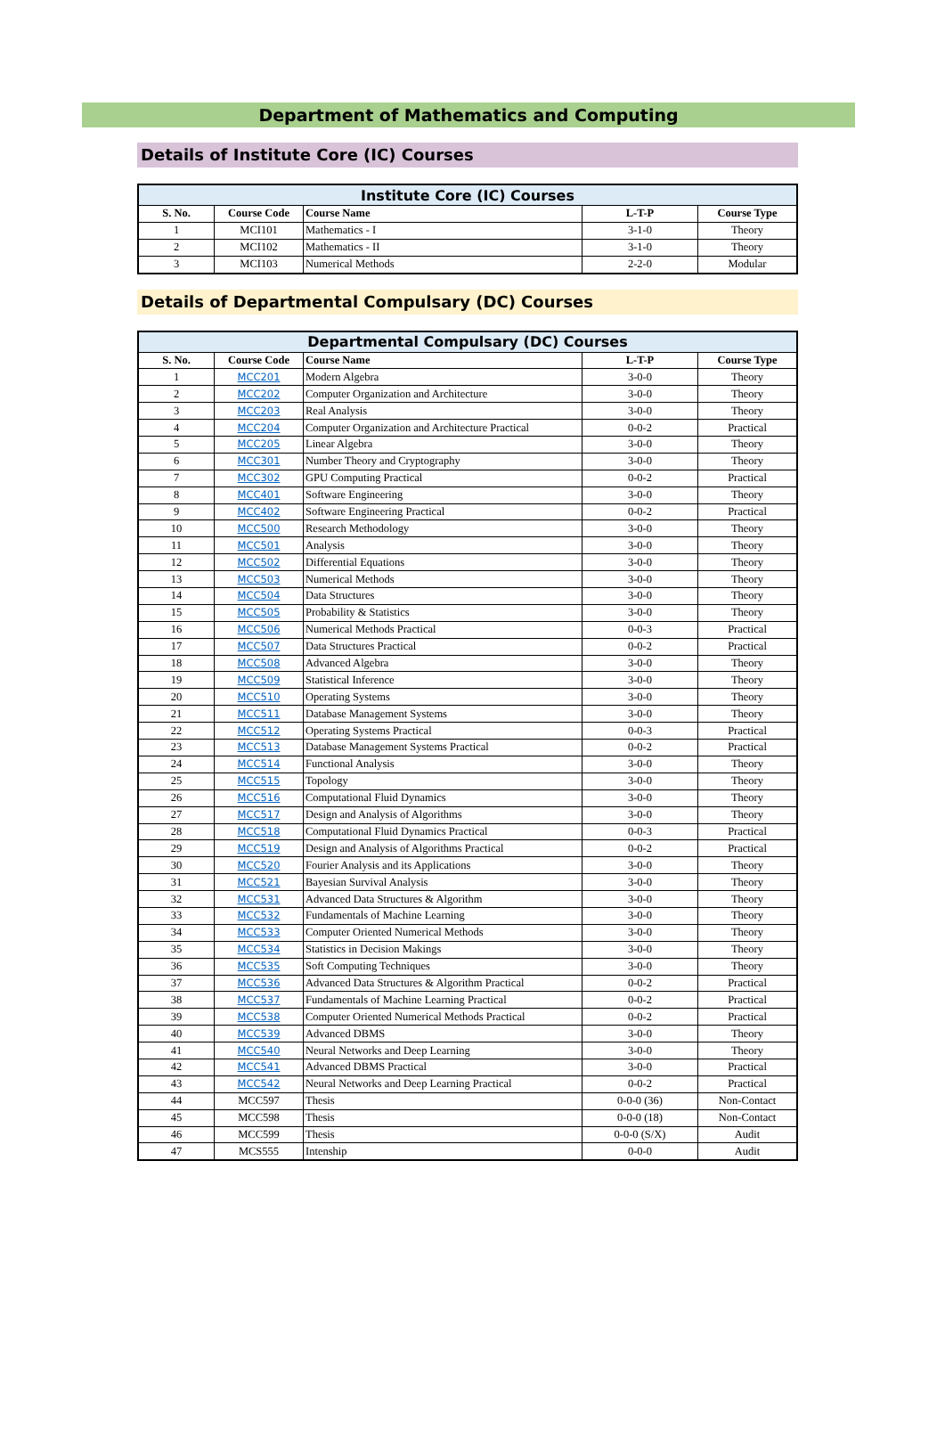Department of Mathematics and Computing
Details of Institute Core (IC) Courses
| Institute Core (IC) Courses | | | | |
| --- | --- | --- | --- | --- |
| S. No. | Course Code | Course Name | L-T-P | Course Type |
| 1 | MCI101 | Mathematics - I | 3-1-0 | Theory |
| 2 | MCI102 | Mathematics - II | 3-1-0 | Theory |
| 3 | MCI103 | Numerical Methods | 2-2-0 | Modular |
Details of Departmental Compulsary (DC) Courses
| Departmental Compulsary (DC) Courses | | | | |
| --- | --- | --- | --- | --- |
| S. No. | Course Code | Course Name | L-T-P | Course Type |
| 1 | MCC201 | Modern Algebra | 3-0-0 | Theory |
| 2 | MCC202 | Computer Organization and Architecture | 3-0-0 | Theory |
| 3 | MCC203 | Real Analysis | 3-0-0 | Theory |
| 4 | MCC204 | Computer Organization and Architecture Practical | 0-0-2 | Practical |
| 5 | MCC205 | Linear Algebra | 3-0-0 | Theory |
| 6 | MCC301 | Number Theory and Cryptography | 3-0-0 | Theory |
| 7 | MCC302 | GPU Computing Practical | 0-0-2 | Practical |
| 8 | MCC401 | Software Engineering | 3-0-0 | Theory |
| 9 | MCC402 | Software Engineering Practical | 0-0-2 | Practical |
| 10 | MCC500 | Research Methodology | 3-0-0 | Theory |
| 11 | MCC501 | Analysis | 3-0-0 | Theory |
| 12 | MCC502 | Differential Equations | 3-0-0 | Theory |
| 13 | MCC503 | Numerical Methods | 3-0-0 | Theory |
| 14 | MCC504 | Data Structures | 3-0-0 | Theory |
| 15 | MCC505 | Probability & Statistics | 3-0-0 | Theory |
| 16 | MCC506 | Numerical Methods Practical | 0-0-3 | Practical |
| 17 | MCC507 | Data Structures Practical | 0-0-2 | Practical |
| 18 | MCC508 | Advanced Algebra | 3-0-0 | Theory |
| 19 | MCC509 | Statistical Inference | 3-0-0 | Theory |
| 20 | MCC510 | Operating Systems | 3-0-0 | Theory |
| 21 | MCC511 | Database Management Systems | 3-0-0 | Theory |
| 22 | MCC512 | Operating Systems Practical | 0-0-3 | Practical |
| 23 | MCC513 | Database Management Systems Practical | 0-0-2 | Practical |
| 24 | MCC514 | Functional Analysis | 3-0-0 | Theory |
| 25 | MCC515 | Topology | 3-0-0 | Theory |
| 26 | MCC516 | Computational Fluid Dynamics | 3-0-0 | Theory |
| 27 | MCC517 | Design and Analysis of Algorithms | 3-0-0 | Theory |
| 28 | MCC518 | Computational Fluid Dynamics Practical | 0-0-3 | Practical |
| 29 | MCC519 | Design and Analysis of Algorithms Practical | 0-0-2 | Practical |
| 30 | MCC520 | Fourier Analysis and its Applications | 3-0-0 | Theory |
| 31 | MCC521 | Bayesian Survival Analysis | 3-0-0 | Theory |
| 32 | MCC531 | Advanced Data Structures & Algorithm | 3-0-0 | Theory |
| 33 | MCC532 | Fundamentals of Machine Learning | 3-0-0 | Theory |
| 34 | MCC533 | Computer Oriented Numerical Methods | 3-0-0 | Theory |
| 35 | MCC534 | Statistics in Decision Makings | 3-0-0 | Theory |
| 36 | MCC535 | Soft Computing Techniques | 3-0-0 | Theory |
| 37 | MCC536 | Advanced Data Structures & Algorithm Practical | 0-0-2 | Practical |
| 38 | MCC537 | Fundamentals of Machine Learning Practical | 0-0-2 | Practical |
| 39 | MCC538 | Computer Oriented Numerical Methods Practical | 0-0-2 | Practical |
| 40 | MCC539 | Advanced DBMS | 3-0-0 | Theory |
| 41 | MCC540 | Neural Networks and Deep Learning | 3-0-0 | Theory |
| 42 | MCC541 | Advanced DBMS Practical | 3-0-0 | Practical |
| 43 | MCC542 | Neural Networks and Deep Learning Practical | 0-0-2 | Practical |
| 44 | MCC597 | Thesis | 0-0-0 (36) | Non-Contact |
| 45 | MCC598 | Thesis | 0-0-0 (18) | Non-Contact |
| 46 | MCC599 | Thesis | 0-0-0 (S/X) | Audit |
| 47 | MCS555 | Intenship | 0-0-0 | Audit |